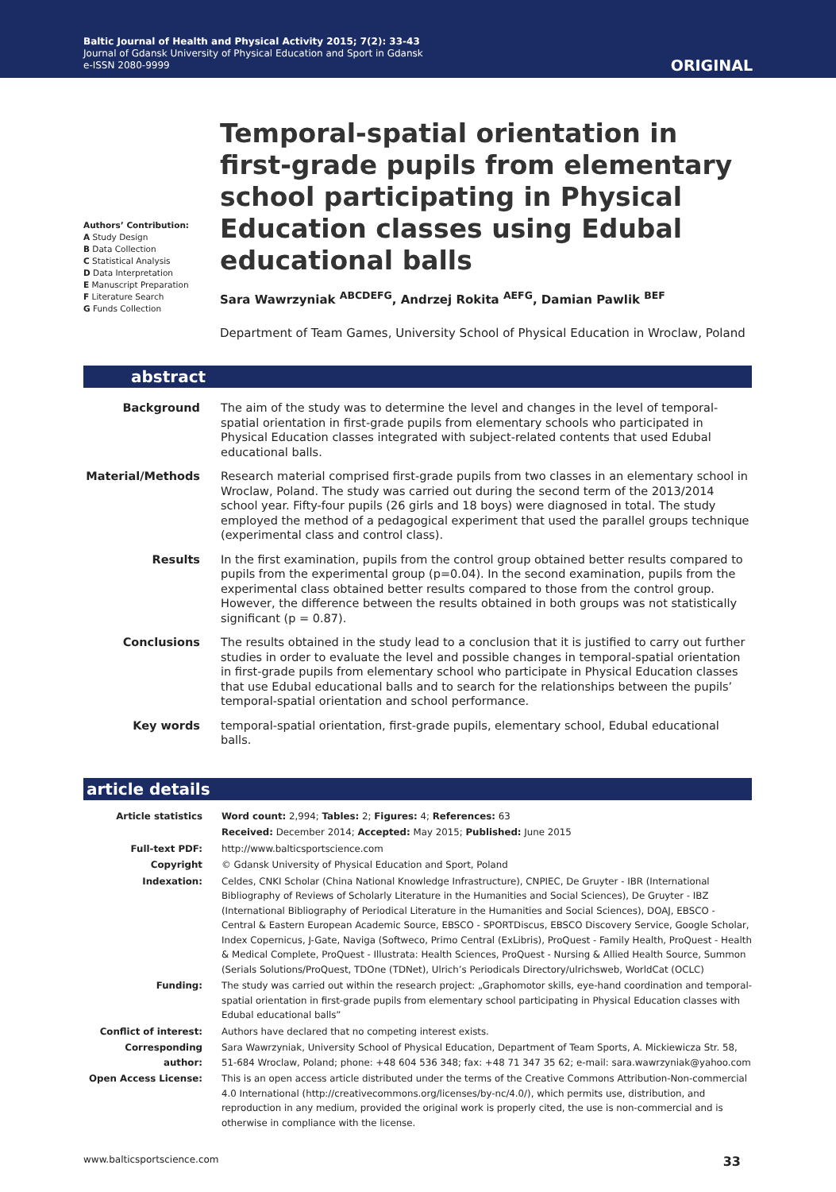Baltic Journal of Health and Physical Activity 2015; 7(2): 33-43
Journal of Gdansk University of Physical Education and Sport in Gdansk
e-ISSN 2080-9999
ORIGINAL
Authors’ Contribution:
A Study Design
B Data Collection
C Statistical Analysis
D Data Interpretation
E Manuscript Preparation
F Literature Search
G Funds Collection
Temporal-spatial orientation in first-grade pupils from elementary school participating in Physical Education classes using Edubal educational balls
Sara Wawrzyniak <sup>ABCDEFG</sup>, Andrzej Rokita <sup>AEFG</sup>, Damian Pawlik <sup>BEF</sup>
Department of Team Games, University School of Physical Education in Wroclaw, Poland
abstract
| Background | The aim of the study was to determine the level and changes in the level of temporal-spatial orientation in first-grade pupils from elementary schools who participated in Physical Education classes integrated with subject-related contents that used Edubal educational balls. |
| Material/Methods | Research material comprised first-grade pupils from two classes in an elementary school in Wroclaw, Poland. The study was carried out during the second term of the 2013/2014 school year. Fifty-four pupils (26 girls and 18 boys) were diagnosed in total. The study employed the method of a pedagogical experiment that used the parallel groups technique (experimental class and control class). |
| Results | In the first examination, pupils from the control group obtained better results compared to pupils from the experimental group (p=0.04). In the second examination, pupils from the experimental class obtained better results compared to those from the control group. However, the difference between the results obtained in both groups was not statistically significant (p = 0.87). |
| Conclusions | The results obtained in the study lead to a conclusion that it is justified to carry out further studies in order to evaluate the level and possible changes in temporal-spatial orientation in first-grade pupils from elementary school who participate in Physical Education classes that use Edubal educational balls and to search for the relationships between the pupils’ temporal-spatial orientation and school performance. |
| Key words | temporal-spatial orientation, first-grade pupils, elementary school, Edubal educational balls. |
article details
| Article statistics | Word count: 2,994; Tables: 2; Figures: 4; References: 63 |
| | Received: December 2014; Accepted: May 2015; Published: June 2015 |
| Full-text PDF: | http://www.balticsportscience.com |
| Copyright | © Gdansk University of Physical Education and Sport, Poland |
| Indexation: | Celdes, CNKI Scholar (China National Knowledge Infrastructure), CNPIEC, De Gruyter - IBR (International Bibliography of Reviews of Scholarly Literature in the Humanities and Social Sciences), De Gruyter - IBZ (International Bibliography of Periodical Literature in the Humanities and Social Sciences), DOAJ, EBSCO - Central & Eastern European Academic Source, EBSCO - SPORTDiscus, EBSCO Discovery Service, Google Scholar, Index Copernicus, J-Gate, Naviga (Softweco, Primo Central (ExLibris), ProQuest - Family Health, ProQuest - Health & Medical Complete, ProQuest - Illustrata: Health Sciences, ProQuest - Nursing & Allied Health Source, Summon (Serials Solutions/ProQuest, TDOne (TDNet), Ulrich’s Periodicals Directory/ulrichsweb, WorldCat (OCLC) |
| Funding: | The study was carried out within the research project: „Graphomotor skills, eye-hand coordination and temporal-spatial orientation in first-grade pupils from elementary school participating in Physical Education classes with Edubal educational balls” |
| Conflict of interest: | Authors have declared that no competing interest exists. |
| Corresponding author: | Sara Wawrzyniak, University School of Physical Education, Department of Team Sports, A. Mickiewicza Str. 58, 51-684 Wroclaw, Poland; phone: +48 604 536 348; fax: +48 71 347 35 62; e-mail: sara.wawrzyniak@yahoo.com |
| Open Access License: | This is an open access article distributed under the terms of the Creative Commons Attribution-Non-commercial 4.0 International (http://creativecommons.org/licenses/by-nc/4.0/), which permits use, distribution, and reproduction in any medium, provided the original work is properly cited, the use is non-commercial and is otherwise in compliance with the license. |
www.balticsportscience.com 33